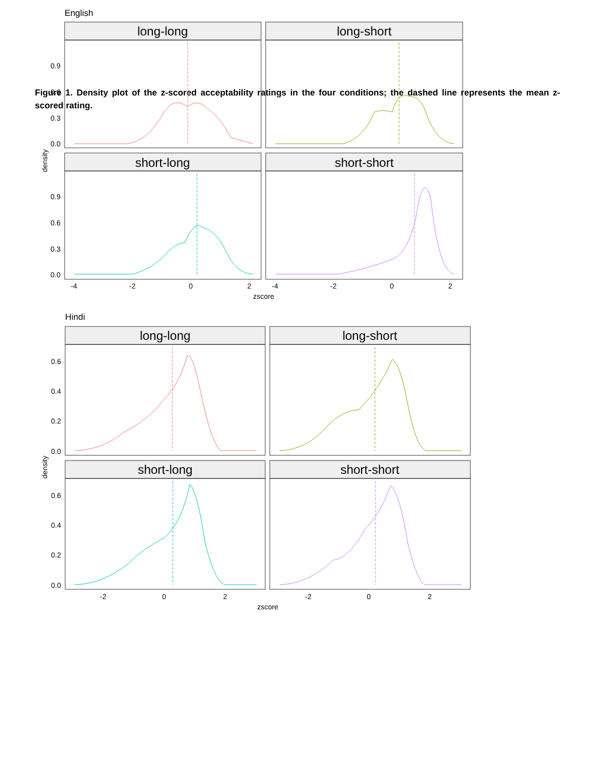Figure 1. Density plot of the z-scored acceptability ratings in the four conditions; the dashed line represents the mean z-scored rating.
English
long-long
long-short
short-long
short-short
0.9
0.6
0.3
0.0
0.9
0.6
0.3
0.0
-4
-2
0
2
-4
-2
0
2
zscore
density
Hindi
long-long
long-short
short-long
short-short
0.6
0.4
0.2
0.0
0.6
0.4
0.2
0.0
-2
0
2
-2
0
2
zscore
density